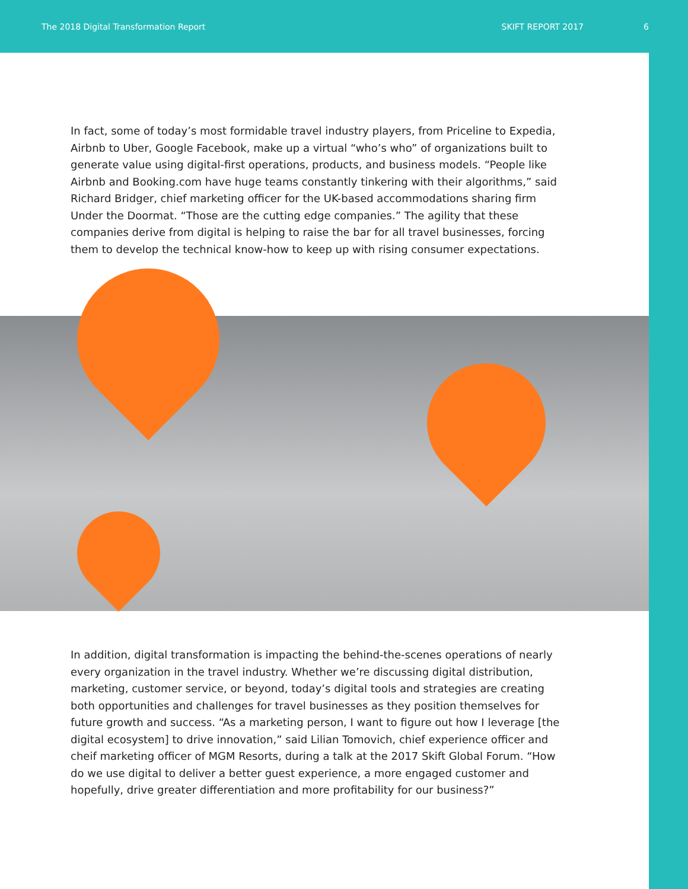The 2018 Digital Transformation Report SKIFT REPORT 2017 6
In fact, some of today’s most formidable travel industry players, from Priceline to Expedia, Airbnb to Uber, Google Facebook, make up a virtual “who’s who” of organizations built to generate value using digital-first operations, products, and business models. “People like Airbnb and Booking.com have huge teams constantly tinkering with their algorithms,” said Richard Bridger, chief marketing officer for the UK-based accommodations sharing firm Under the Doormat. “Those are the cutting edge companies.” The agility that these companies derive from digital is helping to raise the bar for all travel businesses, forcing them to develop the technical know-how to keep up with rising consumer expectations.
In addition, digital transformation is impacting the behind-the-scenes operations of nearly every organization in the travel industry. Whether we’re discussing digital distribution, marketing, customer service, or beyond, today’s digital tools and strategies are creating both opportunities and challenges for travel businesses as they position themselves for future growth and success. “As a marketing person, I want to figure out how I leverage [the digital ecosystem] to drive innovation,” said Lilian Tomovich, chief experience officer and cheif marketing officer of MGM Resorts, during a talk at the 2017 Skift Global Forum. “How do we use digital to deliver a better guest experience, a more engaged customer and hopefully, drive greater differentiation and more profitability for our business?”